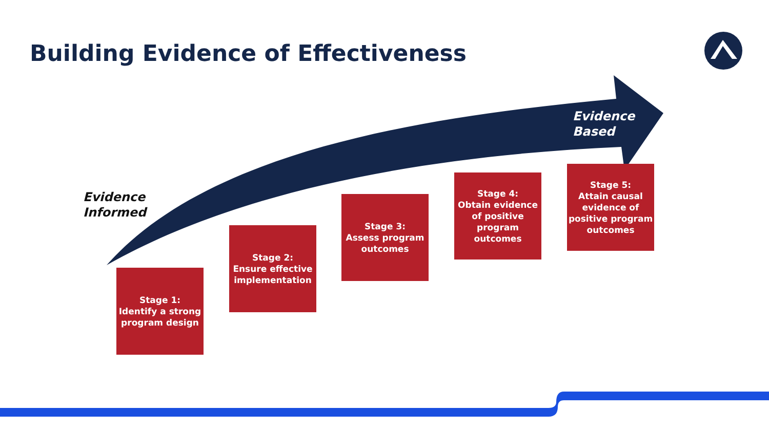Building Evidence of Effectiveness
Evidence
Based
Evidence
Informed
Stage 1:
Identify a strong program design
Stage 2:
Ensure effective implementation
Stage 3:
Assess program outcomes
Stage 4:
Obtain evidence of positive program outcomes
Stage 5:
Attain causal evidence of positive program outcomes